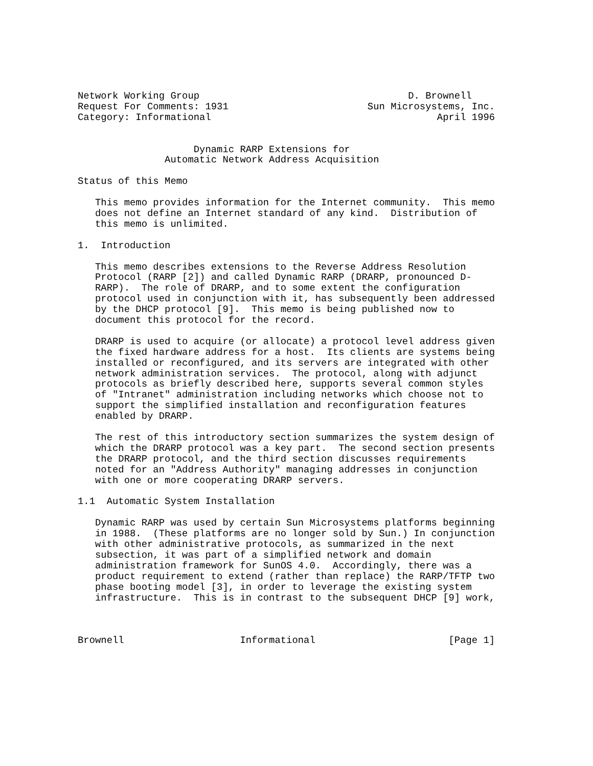Network Working Group                                    D. Brownell
Request For Comments: 1931                        Sun Microsystems, Inc.
Category: Informational                                       April 1996


                    Dynamic RARP Extensions for
               Automatic Network Address Acquisition

Status of this Memo

   This memo provides information for the Internet community.  This memo
   does not define an Internet standard of any kind.  Distribution of
   this memo is unlimited.

1.  Introduction

   This memo describes extensions to the Reverse Address Resolution
   Protocol (RARP [2]) and called Dynamic RARP (DRARP, pronounced D-
   RARP).  The role of DRARP, and to some extent the configuration
   protocol used in conjunction with it, has subsequently been addressed
   by the DHCP protocol [9].  This memo is being published now to
   document this protocol for the record.

   DRARP is used to acquire (or allocate) a protocol level address given
   the fixed hardware address for a host.  Its clients are systems being
   installed or reconfigured, and its servers are integrated with other
   network administration services.  The protocol, along with adjunct
   protocols as briefly described here, supports several common styles
   of "Intranet" administration including networks which choose not to
   support the simplified installation and reconfiguration features
   enabled by DRARP.

   The rest of this introductory section summarizes the system design of
   which the DRARP protocol was a key part.  The second section presents
   the DRARP protocol, and the third section discusses requirements
   noted for an "Address Authority" managing addresses in conjunction
   with one or more cooperating DRARP servers.

1.1  Automatic System Installation

   Dynamic RARP was used by certain Sun Microsystems platforms beginning
   in 1988.  (These platforms are no longer sold by Sun.) In conjunction
   with other administrative protocols, as summarized in the next
   subsection, it was part of a simplified network and domain
   administration framework for SunOS 4.0.  Accordingly, there was a
   product requirement to extend (rather than replace) the RARP/TFTP two
   phase booting model [3], in order to leverage the existing system
   infrastructure.  This is in contrast to the subsequent DHCP [9] work,



Brownell                    Informational                       [Page 1]